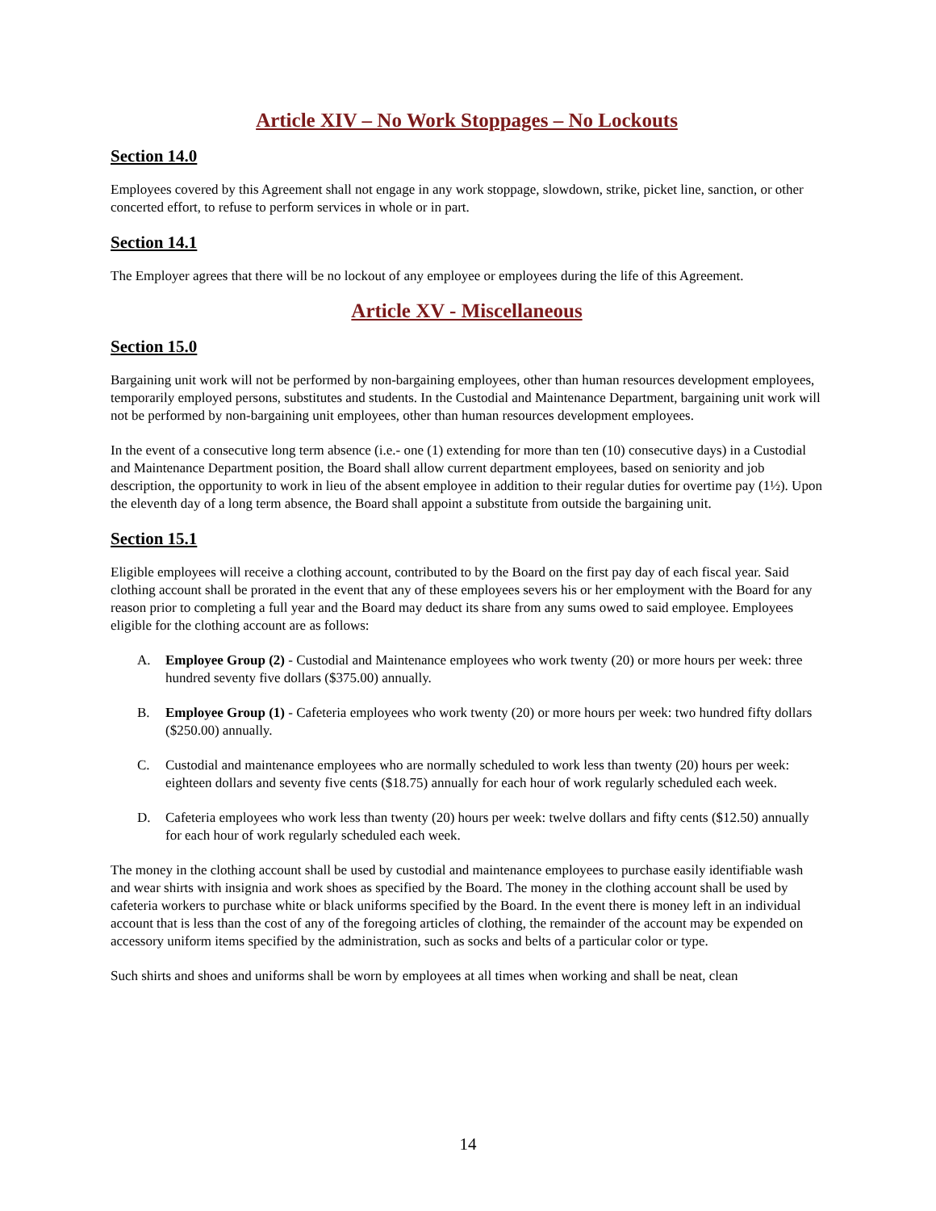Article XIV – No Work Stoppages – No Lockouts
Section 14.0
Employees covered by this Agreement shall not engage in any work stoppage, slowdown, strike, picket line, sanction, or other concerted effort, to refuse to perform services in whole or in part.
Section 14.1
The Employer agrees that there will be no lockout of any employee or employees during the life of this Agreement.
Article XV - Miscellaneous
Section 15.0
Bargaining unit work will not be performed by non-bargaining employees, other than human resources development employees, temporarily employed persons, substitutes and students. In the Custodial and Maintenance Department, bargaining unit work will not be performed by non-bargaining unit employees, other than human resources development employees.
In the event of a consecutive long term absence (i.e.- one (1) extending for more than ten (10) consecutive days) in a Custodial and Maintenance Department position, the Board shall allow current department employees, based on seniority and job description, the opportunity to work in lieu of the absent employee in addition to their regular duties for overtime pay (1½). Upon the eleventh day of a long term absence, the Board shall appoint a substitute from outside the bargaining unit.
Section 15.1
Eligible employees will receive a clothing account, contributed to by the Board on the first pay day of each fiscal year. Said clothing account shall be prorated in the event that any of these employees severs his or her employment with the Board for any reason prior to completing a full year and the Board may deduct its share from any sums owed to said employee. Employees eligible for the clothing account are as follows:
A. Employee Group (2) - Custodial and Maintenance employees who work twenty (20) or more hours per week: three hundred seventy five dollars ($375.00) annually.
B. Employee Group (1) - Cafeteria employees who work twenty (20) or more hours per week: two hundred fifty dollars ($250.00) annually.
C. Custodial and maintenance employees who are normally scheduled to work less than twenty (20) hours per week: eighteen dollars and seventy five cents ($18.75) annually for each hour of work regularly scheduled each week.
D. Cafeteria employees who work less than twenty (20) hours per week: twelve dollars and fifty cents ($12.50) annually for each hour of work regularly scheduled each week.
The money in the clothing account shall be used by custodial and maintenance employees to purchase easily identifiable wash and wear shirts with insignia and work shoes as specified by the Board. The money in the clothing account shall be used by cafeteria workers to purchase white or black uniforms specified by the Board. In the event there is money left in an individual account that is less than the cost of any of the foregoing articles of clothing, the remainder of the account may be expended on accessory uniform items specified by the administration, such as socks and belts of a particular color or type.
Such shirts and shoes and uniforms shall be worn by employees at all times when working and shall be neat, clean
14